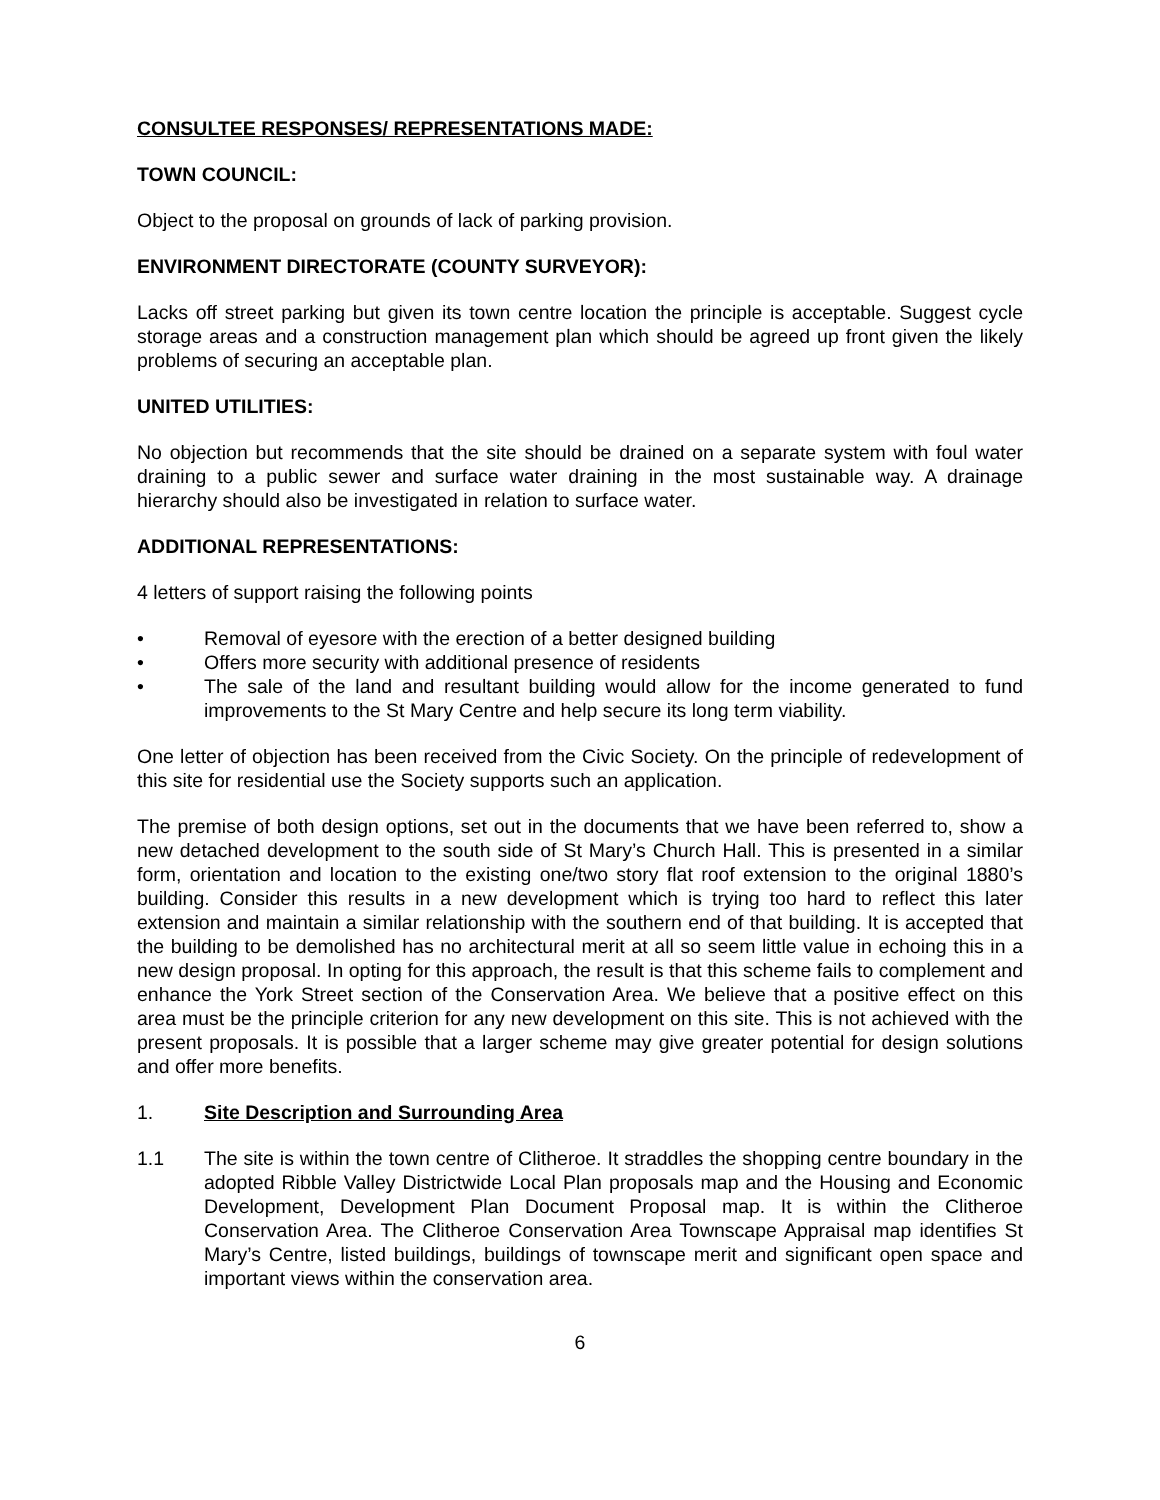CONSULTEE RESPONSES/ REPRESENTATIONS MADE:
TOWN COUNCIL:
Object to the proposal on grounds of lack of parking provision.
ENVIRONMENT DIRECTORATE (COUNTY SURVEYOR):
Lacks off street parking but given its town centre location the principle is acceptable. Suggest cycle storage areas and a construction management plan which should be agreed up front given the likely problems of securing an acceptable plan.
UNITED UTILITIES:
No objection but recommends that the site should be drained on a separate system with foul water draining to a public sewer and surface water draining in the most sustainable way. A drainage hierarchy should also be investigated in relation to surface water.
ADDITIONAL REPRESENTATIONS:
4 letters of support raising the following points
• Removal of eyesore with the erection of a better designed building
• Offers more security with additional presence of residents
• The sale of the land and resultant building would allow for the income generated to fund improvements to the St Mary Centre and help secure its long term viability.
One letter of objection has been received from the Civic Society. On the principle of redevelopment of this site for residential use the Society supports such an application.
The premise of both design options, set out in the documents that we have been referred to, show a new detached development to the south side of St Mary’s Church Hall. This is presented in a similar form, orientation and location to the existing one/two story flat roof extension to the original 1880’s building. Consider this results in a new development which is trying too hard to reflect this later extension and maintain a similar relationship with the southern end of that building. It is accepted that the building to be demolished has no architectural merit at all so seem little value in echoing this in a new design proposal. In opting for this approach, the result is that this scheme fails to complement and enhance the York Street section of the Conservation Area. We believe that a positive effect on this area must be the principle criterion for any new development on this site. This is not achieved with the present proposals. It is possible that a larger scheme may give greater potential for design solutions and offer more benefits.
1. Site Description and Surrounding Area
1.1 The site is within the town centre of Clitheroe. It straddles the shopping centre boundary in the adopted Ribble Valley Districtwide Local Plan proposals map and the Housing and Economic Development, Development Plan Document Proposal map. It is within the Clitheroe Conservation Area. The Clitheroe Conservation Area Townscape Appraisal map identifies St Mary’s Centre, listed buildings, buildings of townscape merit and significant open space and important views within the conservation area.
6